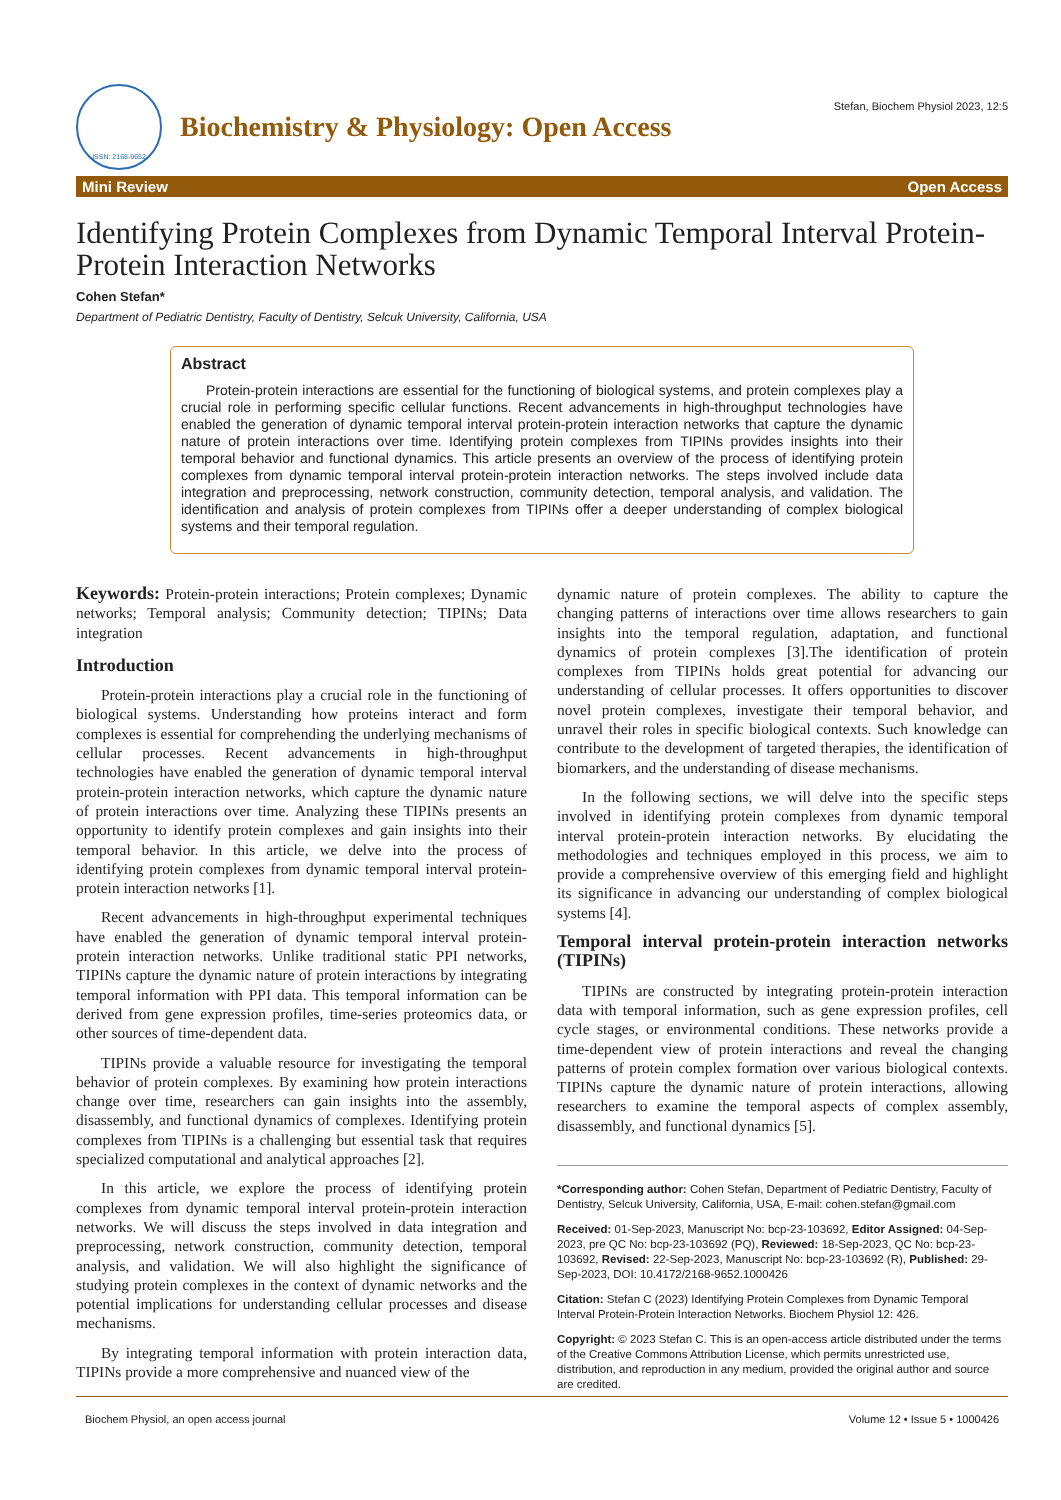ISSN: 2168-9652
Biochemistry & Physiology: Open Access
Stefan, Biochem Physiol 2023, 12:5
Mini Review Open Access
Identifying Protein Complexes from Dynamic Temporal Interval Protein-Protein Interaction Networks
Cohen Stefan*
Department of Pediatric Dentistry, Faculty of Dentistry, Selcuk University, California, USA
Abstract
Protein-protein interactions are essential for the functioning of biological systems, and protein complexes play a crucial role in performing specific cellular functions. Recent advancements in high-throughput technologies have enabled the generation of dynamic temporal interval protein-protein interaction networks that capture the dynamic nature of protein interactions over time. Identifying protein complexes from TIPINs provides insights into their temporal behavior and functional dynamics. This article presents an overview of the process of identifying protein complexes from dynamic temporal interval protein-protein interaction networks. The steps involved include data integration and preprocessing, network construction, community detection, temporal analysis, and validation. The identification and analysis of protein complexes from TIPINs offer a deeper understanding of complex biological systems and their temporal regulation.
Keywords: Protein-protein interactions; Protein complexes; Dynamic networks; Temporal analysis; Community detection; TIPINs; Data integration
Introduction
Protein-protein interactions play a crucial role in the functioning of biological systems. Understanding how proteins interact and form complexes is essential for comprehending the underlying mechanisms of cellular processes. Recent advancements in high-throughput technologies have enabled the generation of dynamic temporal interval protein-protein interaction networks, which capture the dynamic nature of protein interactions over time. Analyzing these TIPINs presents an opportunity to identify protein complexes and gain insights into their temporal behavior. In this article, we delve into the process of identifying protein complexes from dynamic temporal interval protein-protein interaction networks [1].
Recent advancements in high-throughput experimental techniques have enabled the generation of dynamic temporal interval protein-protein interaction networks. Unlike traditional static PPI networks, TIPINs capture the dynamic nature of protein interactions by integrating temporal information with PPI data. This temporal information can be derived from gene expression profiles, time-series proteomics data, or other sources of time-dependent data.
TIPINs provide a valuable resource for investigating the temporal behavior of protein complexes. By examining how protein interactions change over time, researchers can gain insights into the assembly, disassembly, and functional dynamics of complexes. Identifying protein complexes from TIPINs is a challenging but essential task that requires specialized computational and analytical approaches [2].
In this article, we explore the process of identifying protein complexes from dynamic temporal interval protein-protein interaction networks. We will discuss the steps involved in data integration and preprocessing, network construction, community detection, temporal analysis, and validation. We will also highlight the significance of studying protein complexes in the context of dynamic networks and the potential implications for understanding cellular processes and disease mechanisms.
By integrating temporal information with protein interaction data, TIPINs provide a more comprehensive and nuanced view of the
dynamic nature of protein complexes. The ability to capture the changing patterns of interactions over time allows researchers to gain insights into the temporal regulation, adaptation, and functional dynamics of protein complexes [3].The identification of protein complexes from TIPINs holds great potential for advancing our understanding of cellular processes. It offers opportunities to discover novel protein complexes, investigate their temporal behavior, and unravel their roles in specific biological contexts. Such knowledge can contribute to the development of targeted therapies, the identification of biomarkers, and the understanding of disease mechanisms.
In the following sections, we will delve into the specific steps involved in identifying protein complexes from dynamic temporal interval protein-protein interaction networks. By elucidating the methodologies and techniques employed in this process, we aim to provide a comprehensive overview of this emerging field and highlight its significance in advancing our understanding of complex biological systems [4].
Temporal interval protein-protein interaction networks (TIPINs)
TIPINs are constructed by integrating protein-protein interaction data with temporal information, such as gene expression profiles, cell cycle stages, or environmental conditions. These networks provide a time-dependent view of protein interactions and reveal the changing patterns of protein complex formation over various biological contexts. TIPINs capture the dynamic nature of protein interactions, allowing researchers to examine the temporal aspects of complex assembly, disassembly, and functional dynamics [5].
*Corresponding author: Cohen Stefan, Department of Pediatric Dentistry, Faculty of Dentistry, Selcuk University, California, USA, E-mail: cohen.stefan@gmail.com
Received: 01-Sep-2023, Manuscript No: bcp-23-103692, Editor Assigned: 04-Sep-2023, pre QC No: bcp-23-103692 (PQ), Reviewed: 18-Sep-2023, QC No: bcp-23-103692, Revised: 22-Sep-2023, Manuscript No: bcp-23-103692 (R), Published: 29-Sep-2023, DOI: 10.4172/2168-9652.1000426
Citation: Stefan C (2023) Identifying Protein Complexes from Dynamic Temporal Interval Protein-Protein Interaction Networks. Biochem Physiol 12: 426.
Copyright: © 2023 Stefan C. This is an open-access article distributed under the terms of the Creative Commons Attribution License, which permits unrestricted use, distribution, and reproduction in any medium, provided the original author and source are credited.
Biochem Physiol, an open access journal Volume 12 • Issue 5 • 1000426